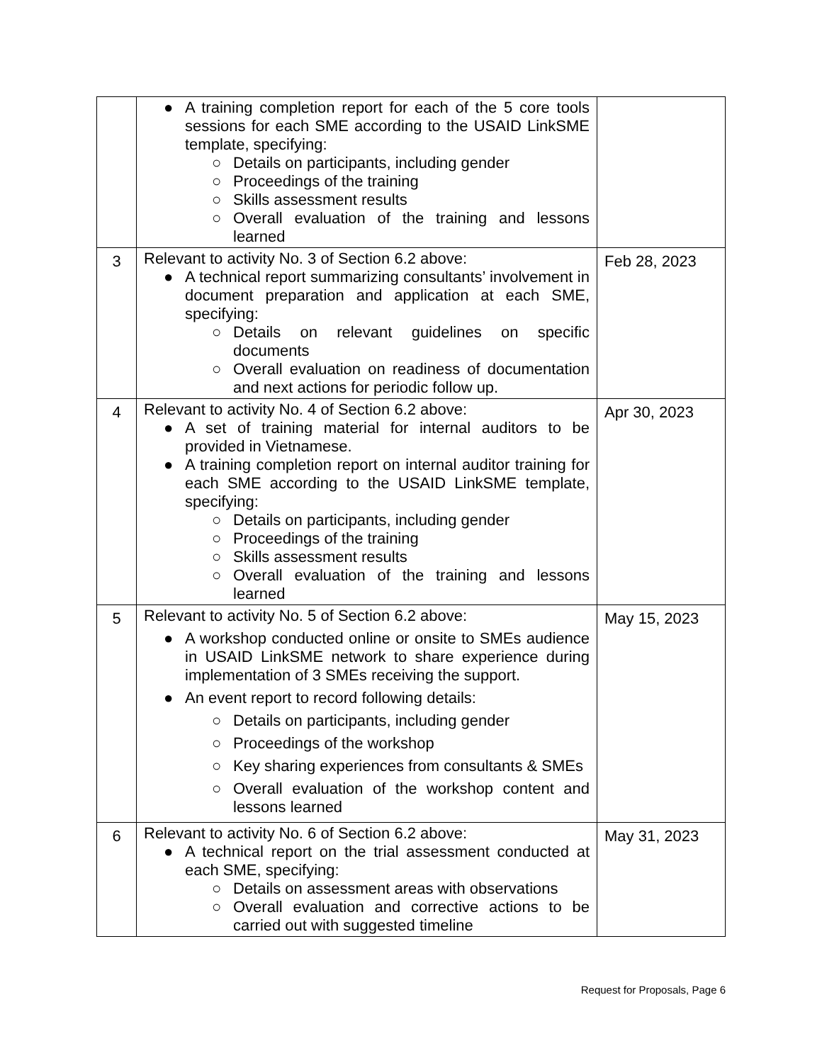| | ● A training completion report for each of the 5 core tools sessions for each SME according to the USAID LinkSME template, specifying: ○ Details on participants, including gender ○ Proceedings of the training ○ Skills assessment results ○ Overall evaluation of the training and lessons learned | |
| 3 | Relevant to activity No. 3 of Section 6.2 above: ● A technical report summarizing consultants’ involvement in document preparation and application at each SME, specifying: ○ Details on relevant guidelines on specific documents ○ Overall evaluation on readiness of documentation and next actions for periodic follow up. | Feb 28, 2023 |
| 4 | Relevant to activity No. 4 of Section 6.2 above: ● A set of training material for internal auditors to be provided in Vietnamese. ● A training completion report on internal auditor training for each SME according to the USAID LinkSME template, specifying: ○ Details on participants, including gender ○ Proceedings of the training ○ Skills assessment results ○ Overall evaluation of the training and lessons learned | Apr 30, 2023 |
| 5 | Relevant to activity No. 5 of Section 6.2 above: ● A workshop conducted online or onsite to SMEs audience in USAID LinkSME network to share experience during implementation of 3 SMEs receiving the support. ● An event report to record following details: ○ Details on participants, including gender ○ Proceedings of the workshop ○ Key sharing experiences from consultants & SMEs ○ Overall evaluation of the workshop content and lessons learned | May 15, 2023 |
| 6 | Relevant to activity No. 6 of Section 6.2 above: ● A technical report on the trial assessment conducted at each SME, specifying: ○ Details on assessment areas with observations ○ Overall evaluation and corrective actions to be carried out with suggested timeline | May 31, 2023 |
Request for Proposals, Page 6